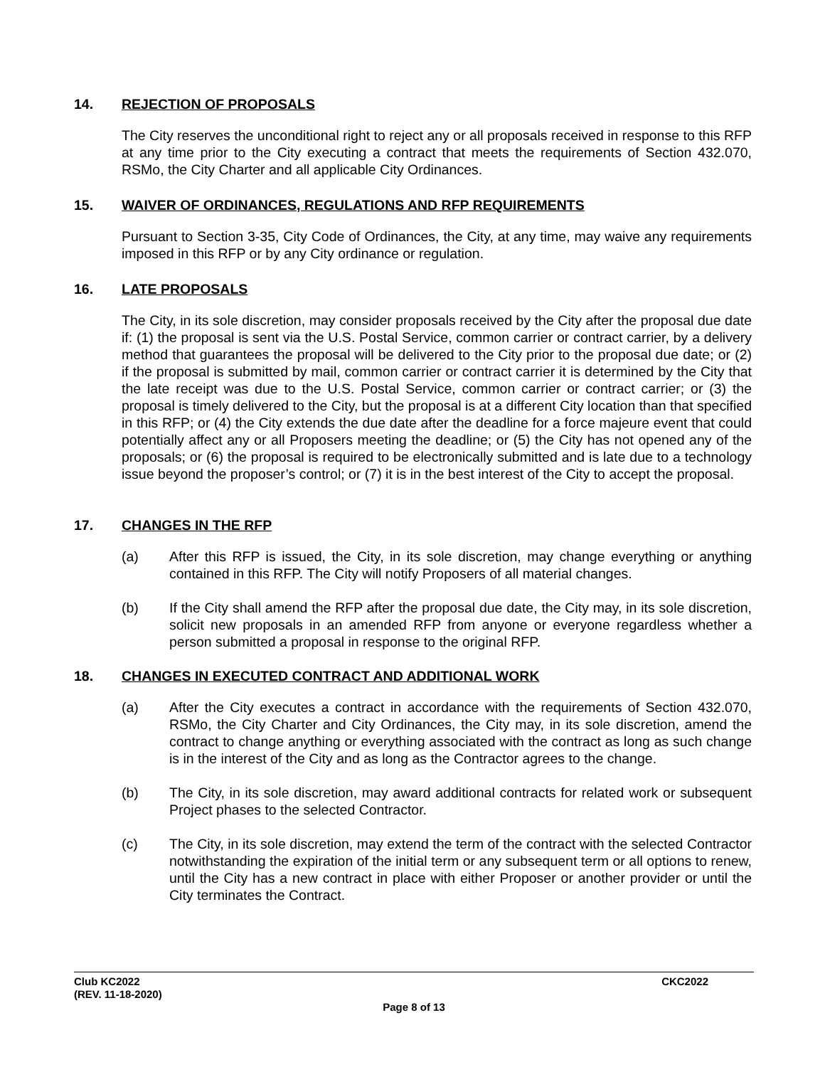14. REJECTION OF PROPOSALS
The City reserves the unconditional right to reject any or all proposals received in response to this RFP at any time prior to the City executing a contract that meets the requirements of Section 432.070, RSMo, the City Charter and all applicable City Ordinances.
15. WAIVER OF ORDINANCES, REGULATIONS AND RFP REQUIREMENTS
Pursuant to Section 3-35, City Code of Ordinances, the City, at any time, may waive any requirements imposed in this RFP or by any City ordinance or regulation.
16. LATE PROPOSALS
The City, in its sole discretion, may consider proposals received by the City after the proposal due date if: (1) the proposal is sent via the U.S. Postal Service, common carrier or contract carrier, by a delivery method that guarantees the proposal will be delivered to the City prior to the proposal due date; or (2) if the proposal is submitted by mail, common carrier or contract carrier it is determined by the City that the late receipt was due to the U.S. Postal Service, common carrier or contract carrier; or (3) the proposal is timely delivered to the City, but the proposal is at a different City location than that specified in this RFP; or (4) the City extends the due date after the deadline for a force majeure event that could potentially affect any or all Proposers meeting the deadline; or (5) the City has not opened any of the proposals; or (6) the proposal is required to be electronically submitted and is late due to a technology issue beyond the proposer’s control; or (7) it is in the best interest of the City to accept the proposal.
17. CHANGES IN THE RFP
(a) After this RFP is issued, the City, in its sole discretion, may change everything or anything contained in this RFP. The City will notify Proposers of all material changes.
(b) If the City shall amend the RFP after the proposal due date, the City may, in its sole discretion, solicit new proposals in an amended RFP from anyone or everyone regardless whether a person submitted a proposal in response to the original RFP.
18. CHANGES IN EXECUTED CONTRACT AND ADDITIONAL WORK
(a) After the City executes a contract in accordance with the requirements of Section 432.070, RSMo, the City Charter and City Ordinances, the City may, in its sole discretion, amend the contract to change anything or everything associated with the contract as long as such change is in the interest of the City and as long as the Contractor agrees to the change.
(b) The City, in its sole discretion, may award additional contracts for related work or subsequent Project phases to the selected Contractor.
(c) The City, in its sole discretion, may extend the term of the contract with the selected Contractor notwithstanding the expiration of the initial term or any subsequent term or all options to renew, until the City has a new contract in place with either Proposer or another provider or until the City terminates the Contract.
Club KC2022 CKC2022
(REV. 11-18-2020)
Page 8 of 13